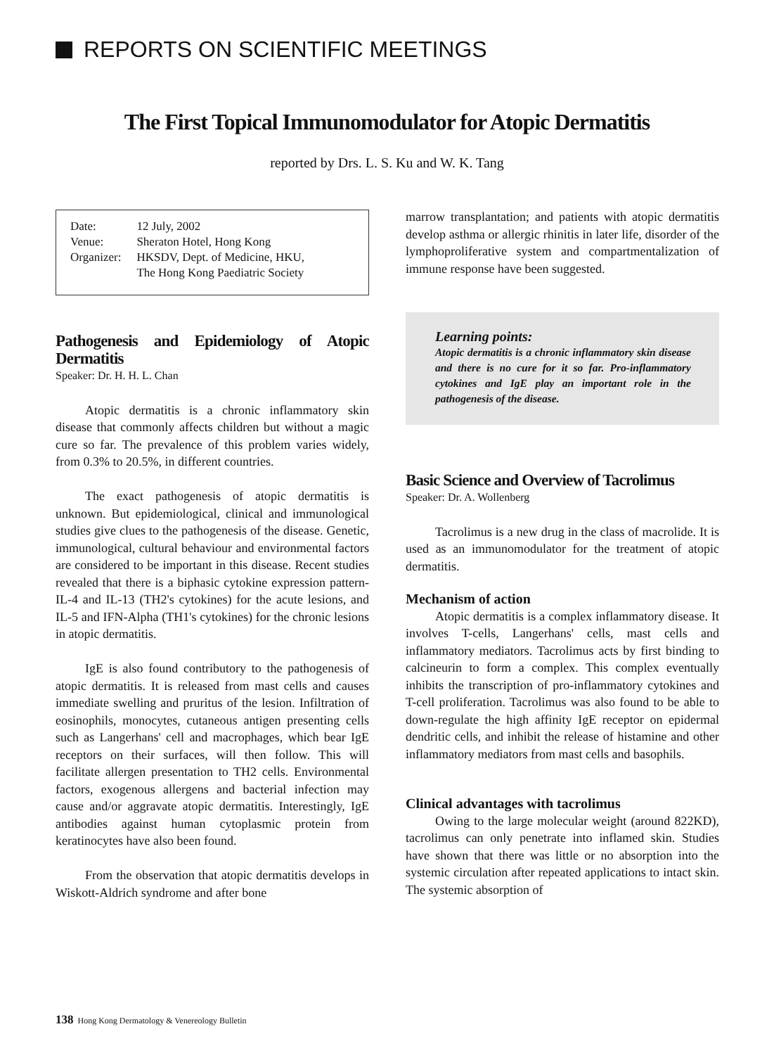REPORTS ON SCIENTIFIC MEETINGS
The First Topical Immunomodulator for Atopic Dermatitis
reported by Drs. L. S. Ku and W. K. Tang
| Date: | 12 July, 2002 |
| Venue: | Sheraton Hotel, Hong Kong |
| Organizer: | HKSDV, Dept. of Medicine, HKU, The Hong Kong Paediatric Society |
Pathogenesis and Epidemiology of Atopic Dermatitis
Speaker: Dr. H. H. L. Chan
Atopic dermatitis is a chronic inflammatory skin disease that commonly affects children but without a magic cure so far. The prevalence of this problem varies widely, from 0.3% to 20.5%, in different countries.
The exact pathogenesis of atopic dermatitis is unknown. But epidemiological, clinical and immunological studies give clues to the pathogenesis of the disease. Genetic, immunological, cultural behaviour and environmental factors are considered to be important in this disease. Recent studies revealed that there is a biphasic cytokine expression pattern-IL-4 and IL-13 (TH2's cytokines) for the acute lesions, and IL-5 and IFN-Alpha (TH1's cytokines) for the chronic lesions in atopic dermatitis.
IgE is also found contributory to the pathogenesis of atopic dermatitis. It is released from mast cells and causes immediate swelling and pruritus of the lesion. Infiltration of eosinophils, monocytes, cutaneous antigen presenting cells such as Langerhans' cell and macrophages, which bear IgE receptors on their surfaces, will then follow. This will facilitate allergen presentation to TH2 cells. Environmental factors, exogenous allergens and bacterial infection may cause and/or aggravate atopic dermatitis. Interestingly, IgE antibodies against human cytoplasmic protein from keratinocytes have also been found.
From the observation that atopic dermatitis develops in Wiskott-Aldrich syndrome and after bone
marrow transplantation; and patients with atopic dermatitis develop asthma or allergic rhinitis in later life, disorder of the lymphoproliferative system and compartmentalization of immune response have been suggested.
Learning points:
Atopic dermatitis is a chronic inflammatory skin disease and there is no cure for it so far. Pro-inflammatory cytokines and IgE play an important role in the pathogenesis of the disease.
Basic Science and Overview of Tacrolimus
Speaker: Dr. A. Wollenberg
Tacrolimus is a new drug in the class of macrolide. It is used as an immunomodulator for the treatment of atopic dermatitis.
Mechanism of action
Atopic dermatitis is a complex inflammatory disease. It involves T-cells, Langerhans' cells, mast cells and inflammatory mediators. Tacrolimus acts by first binding to calcineurin to form a complex. This complex eventually inhibits the transcription of pro-inflammatory cytokines and T-cell proliferation. Tacrolimus was also found to be able to down-regulate the high affinity IgE receptor on epidermal dendritic cells, and inhibit the release of histamine and other inflammatory mediators from mast cells and basophils.
Clinical advantages with tacrolimus
Owing to the large molecular weight (around 822KD), tacrolimus can only penetrate into inflamed skin. Studies have shown that there was little or no absorption into the systemic circulation after repeated applications to intact skin. The systemic absorption of
138 Hong Kong Dermatology & Venereology Bulletin